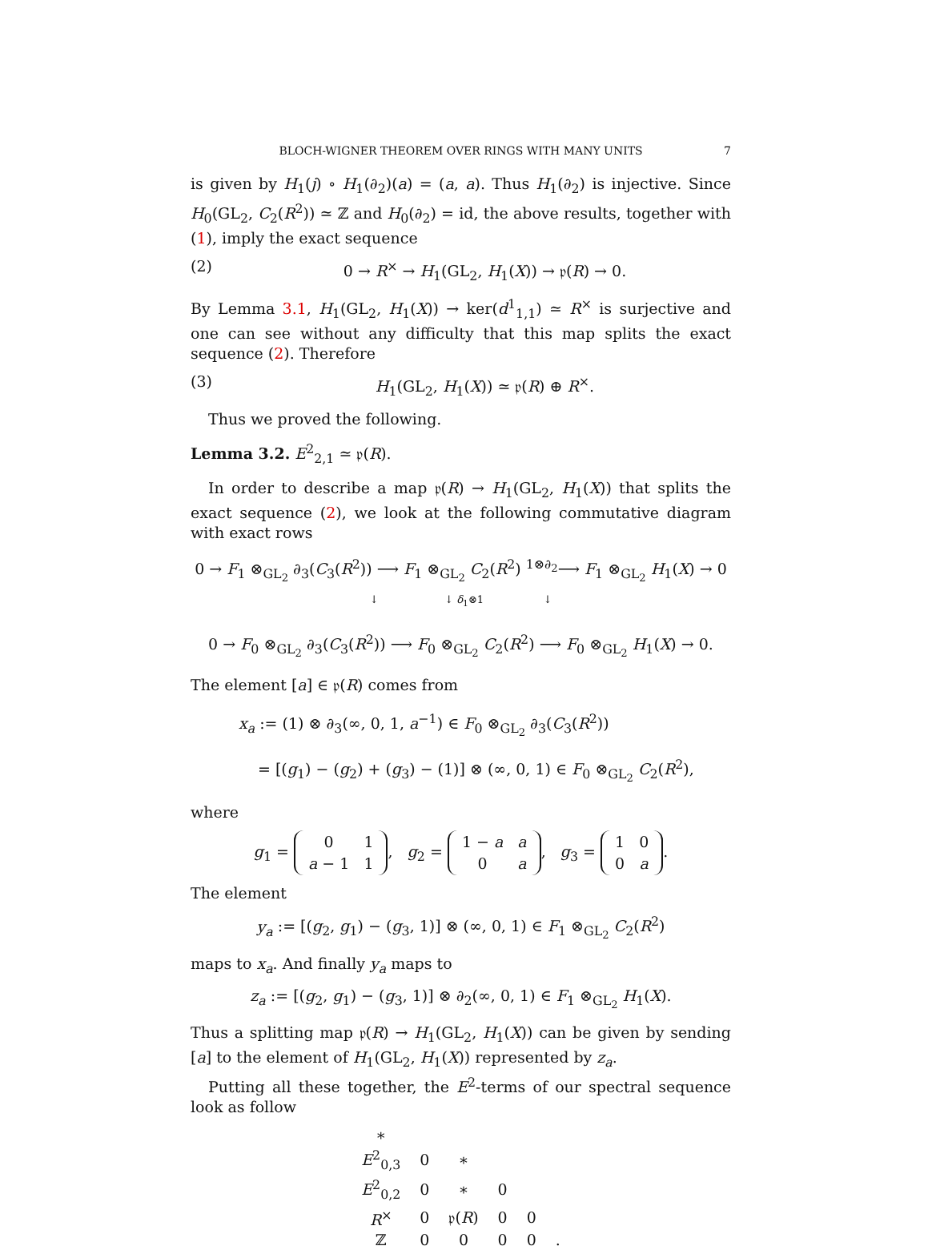BLOCH-WIGNER THEOREM OVER RINGS WITH MANY UNITS 7
is given by H<sub>1</sub>(j) ∘ H<sub>1</sub>(∂<sub>2</sub>)(a) = (a, a). Thus H<sub>1</sub>(∂<sub>2</sub>) is injective. Since H<sub>0</sub>(GL<sub>2</sub>, C<sub>2</sub>(R<sup>2</sup>)) ≃ ℤ and H<sub>0</sub>(∂<sub>2</sub>) = id, the above results, together with (1), imply the exact sequence
(2) 0 → R<sup>×</sup> → H<sub>1</sub>(GL<sub>2</sub>, H<sub>1</sub>(X)) → 𝔭(R) → 0.
By Lemma 3.1, H<sub>1</sub>(GL<sub>2</sub>, H<sub>1</sub>(X)) → ker(d<sup>1</sup><sub>1,1</sub>) ≃ R<sup>×</sup> is surjective and one can see without any difficulty that this map splits the exact sequence (2). Therefore
(3) H<sub>1</sub>(GL<sub>2</sub>, H<sub>1</sub>(X)) ≃ 𝔭(R) ⊕ R<sup>×</sup>.
Thus we proved the following.
Lemma 3.2. E<sup>2</sup><sub>2,1</sub> ≃ 𝔭(R).
In order to describe a map 𝔭(R) → H<sub>1</sub>(GL<sub>2</sub>, H<sub>1</sub>(X)) that splits the exact sequence (2), we look at the following commutative diagram with exact rows
0 → F<sub>1</sub> ⊗<sub>GL<sub>2</sub></sub> ∂<sub>3</sub>(C<sub>3</sub>(R<sup>2</sup>)) ⟶ F<sub>1</sub> ⊗<sub>GL<sub>2</sub></sub> C<sub>2</sub>(R<sup>2</sup>) <sup>1⊗∂<sub>2</sub></sup>⟶ F<sub>1</sub> ⊗<sub>GL<sub>2</sub></sub> H<sub>1</sub>(X) → 0
↓ ↓ δ<sub>1</sub>⊗1 ↓
0 → F<sub>0</sub> ⊗<sub>GL<sub>2</sub></sub> ∂<sub>3</sub>(C<sub>3</sub>(R<sup>2</sup>)) ⟶ F<sub>0</sub> ⊗<sub>GL<sub>2</sub></sub> C<sub>2</sub>(R<sup>2</sup>) ⟶ F<sub>0</sub> ⊗<sub>GL<sub>2</sub></sub> H<sub>1</sub>(X) → 0.
The element [a] ∈ 𝔭(R) comes from
x<sub>a</sub> := (1) ⊗ ∂<sub>3</sub>(∞, 0, 1, a<sup>−1</sup>) ∈ F<sub>0</sub> ⊗<sub>GL<sub>2</sub></sub> ∂<sub>3</sub>(C<sub>3</sub>(R<sup>2</sup>))
= [(g<sub>1</sub>) − (g<sub>2</sub>) + (g<sub>3</sub>) − (1)] ⊗ (∞, 0, 1) ∈ F<sub>0</sub> ⊗<sub>GL<sub>2</sub></sub> C<sub>2</sub>(R<sup>2</sup>),
where
g<sub>1</sub> =
| 0 | 1 |
| a − 1 | 1 |
, g<sub>2</sub> =
| 1 − a | a |
| 0 | a |
, g<sub>3</sub> =
| 1 | 0 |
| 0 | a |
.
The element
y<sub>a</sub> := [(g<sub>2</sub>, g<sub>1</sub>) − (g<sub>3</sub>, 1)] ⊗ (∞, 0, 1) ∈ F<sub>1</sub> ⊗<sub>GL<sub>2</sub></sub> C<sub>2</sub>(R<sup>2</sup>)
maps to x<sub>a</sub>. And finally y<sub>a</sub> maps to
z<sub>a</sub> := [(g<sub>2</sub>, g<sub>1</sub>) − (g<sub>3</sub>, 1)] ⊗ ∂<sub>2</sub>(∞, 0, 1) ∈ F<sub>1</sub> ⊗<sub>GL<sub>2</sub></sub> H<sub>1</sub>(X).
Thus a splitting map 𝔭(R) → H<sub>1</sub>(GL<sub>2</sub>, H<sub>1</sub>(X)) can be given by sending [a] to the element of H<sub>1</sub>(GL<sub>2</sub>, H<sub>1</sub>(X)) represented by z<sub>a</sub>.
Putting all these together, the E<sup>2</sup>-terms of our spectral sequence look as follow
| ∗ | | | | | |
| E<sup>2</sup><sub>0,3</sub> | 0 | ∗ | | | |
| E<sup>2</sup><sub>0,2</sub> | 0 | ∗ | 0 | | |
| R<sup>×</sup> | 0 | 𝔭( R ) | 0 | 0 | |
| ℤ | 0 | 0 | 0 | 0 | . |